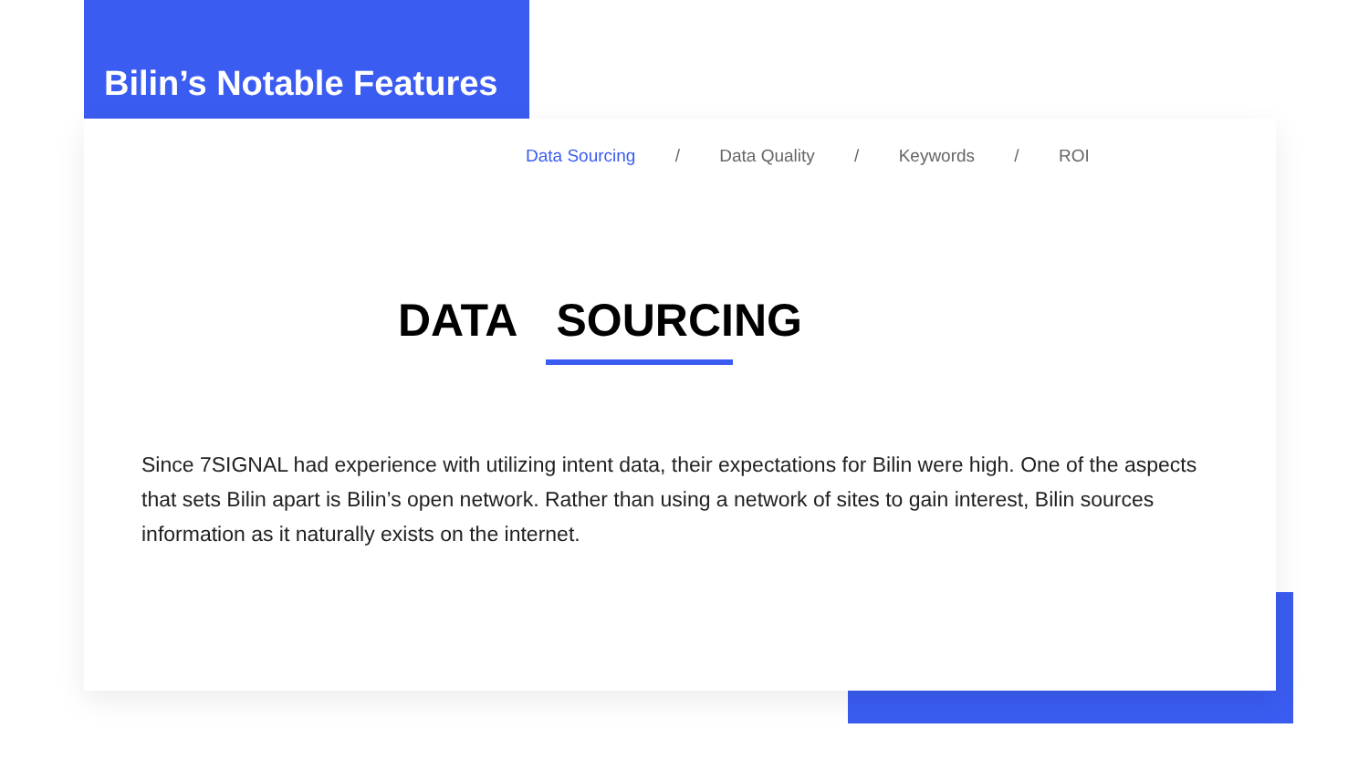Bilin’s Notable Features
Data Sourcing / Data Quality / Keywords / ROI
DATA SOURCING
Since 7SIGNAL had experience with utilizing intent data, their expectations for Bilin were high. One of the aspects that sets Bilin apart is Bilin’s open network. Rather than using a network of sites to gain interest, Bilin sources information as it naturally exists on the internet.